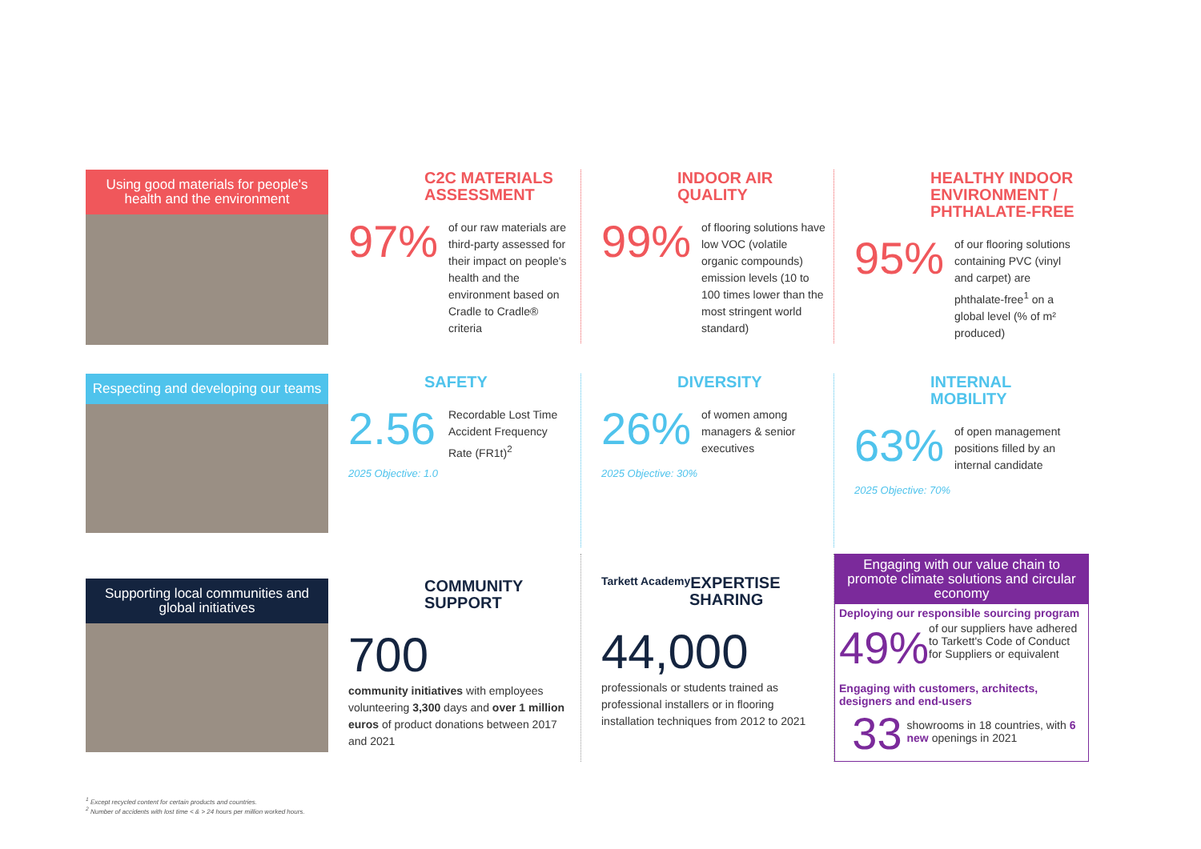Using good materials for people's health and the environment
C2C MATERIALS ASSESSMENT
97%
of our raw materials are third-party assessed for their impact on people's health and the environment based on Cradle to Cradle® criteria
INDOOR AIR QUALITY
99%
of flooring solutions have low VOC (volatile organic compounds) emission levels (10 to 100 times lower than the most stringent world standard)
HEALTHY INDOOR ENVIRONMENT / PHTHALATE-FREE
95%
of our flooring solutions containing PVC (vinyl and carpet) are phthalate-free<sup>1</sup> on a global level (% of m² produced)
Respecting and developing our teams
SAFETY
2.56
2025 Objective: 1.0
Recordable Lost Time Accident Frequency Rate (FR1t)<sup>2</sup>
DIVERSITY
26%
2025 Objective: 30%
of women among managers & senior executives
INTERNAL MOBILITY
63%
2025 Objective: 70%
of open management positions filled by an internal candidate
Supporting local communities and global initiatives
COMMUNITY SUPPORT
700
community initiatives with employees volunteering 3,300 days and over 1 million euros of product donations between 2017 and 2021
Tarkett Academy
EXPERTISE SHARING
44,000
professionals or students trained as professional installers or in flooring installation techniques from 2012 to 2021
Engaging with our value chain to promote climate solutions and circular economy
Deploying our responsible sourcing program
49% of our suppliers have adhered to Tarkett's Code of Conduct for Suppliers or equivalent
Engaging with customers, architects, designers and end-users
33 showrooms in 18 countries, with 6 new openings in 2021
<sup>1</sup> Except recycled content for certain products and countries.
<sup>2</sup> Number of accidents with lost time < & > 24 hours per million worked hours.